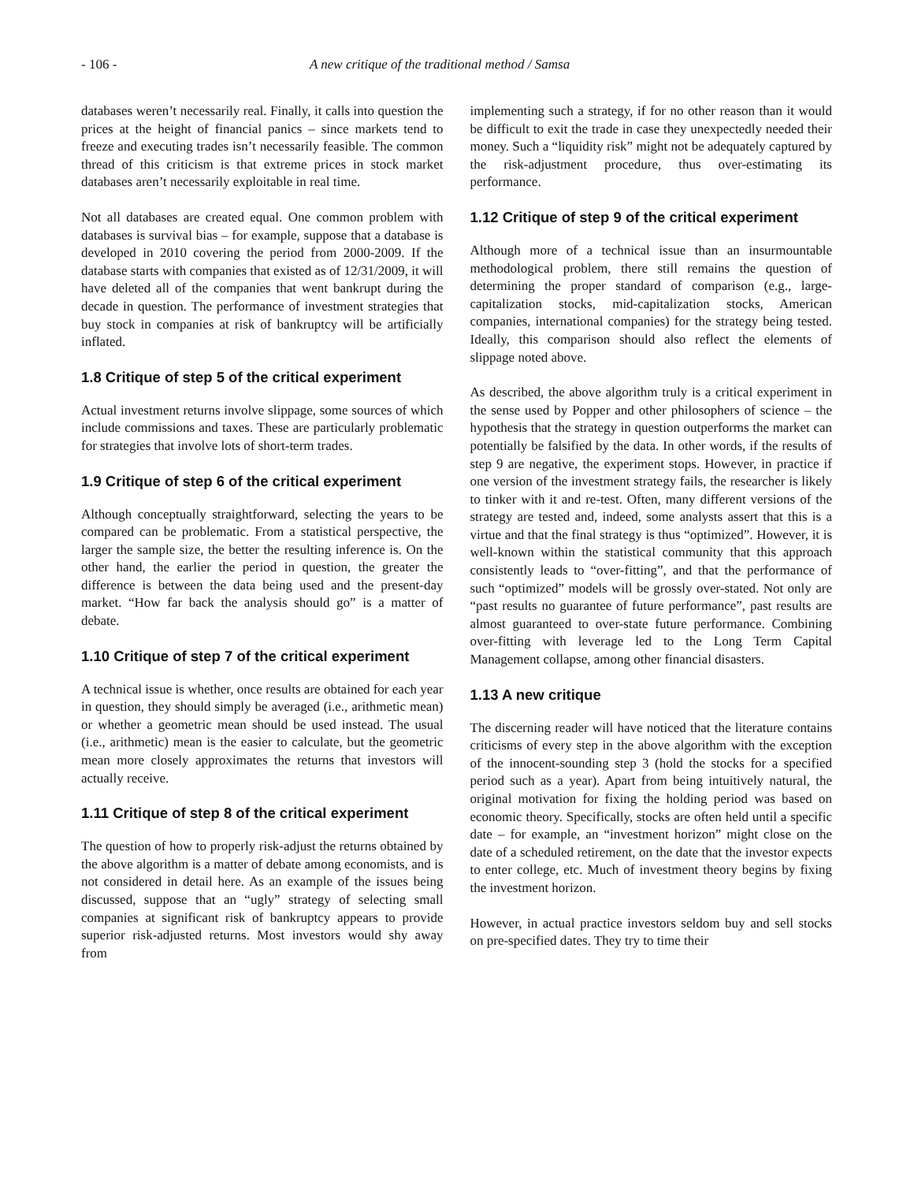- 106 - A new critique of the traditional method / Samsa
databases weren’t necessarily real. Finally, it calls into question the prices at the height of financial panics – since markets tend to freeze and executing trades isn’t necessarily feasible. The common thread of this criticism is that extreme prices in stock market databases aren’t necessarily exploitable in real time.
Not all databases are created equal. One common problem with databases is survival bias – for example, suppose that a database is developed in 2010 covering the period from 2000-2009. If the database starts with companies that existed as of 12/31/2009, it will have deleted all of the companies that went bankrupt during the decade in question. The performance of investment strategies that buy stock in companies at risk of bankruptcy will be artificially inflated.
1.8 Critique of step 5 of the critical experiment
Actual investment returns involve slippage, some sources of which include commissions and taxes. These are particularly problematic for strategies that involve lots of short-term trades.
1.9 Critique of step 6 of the critical experiment
Although conceptually straightforward, selecting the years to be compared can be problematic. From a statistical perspective, the larger the sample size, the better the resulting inference is. On the other hand, the earlier the period in question, the greater the difference is between the data being used and the present-day market. “How far back the analysis should go” is a matter of debate.
1.10 Critique of step 7 of the critical experiment
A technical issue is whether, once results are obtained for each year in question, they should simply be averaged (i.e., arithmetic mean) or whether a geometric mean should be used instead. The usual (i.e., arithmetic) mean is the easier to calculate, but the geometric mean more closely approximates the returns that investors will actually receive.
1.11 Critique of step 8 of the critical experiment
The question of how to properly risk-adjust the returns obtained by the above algorithm is a matter of debate among economists, and is not considered in detail here. As an example of the issues being discussed, suppose that an “ugly” strategy of selecting small companies at significant risk of bankruptcy appears to provide superior risk-adjusted returns. Most investors would shy away from
implementing such a strategy, if for no other reason than it would be difficult to exit the trade in case they unexpectedly needed their money. Such a “liquidity risk” might not be adequately captured by the risk-adjustment procedure, thus over-estimating its performance.
1.12 Critique of step 9 of the critical experiment
Although more of a technical issue than an insurmountable methodological problem, there still remains the question of determining the proper standard of comparison (e.g., large-capitalization stocks, mid-capitalization stocks, American companies, international companies) for the strategy being tested. Ideally, this comparison should also reflect the elements of slippage noted above.
As described, the above algorithm truly is a critical experiment in the sense used by Popper and other philosophers of science – the hypothesis that the strategy in question outperforms the market can potentially be falsified by the data. In other words, if the results of step 9 are negative, the experiment stops. However, in practice if one version of the investment strategy fails, the researcher is likely to tinker with it and re-test. Often, many different versions of the strategy are tested and, indeed, some analysts assert that this is a virtue and that the final strategy is thus “optimized”. However, it is well-known within the statistical community that this approach consistently leads to “over-fitting”, and that the performance of such “optimized” models will be grossly over-stated. Not only are “past results no guarantee of future performance”, past results are almost guaranteed to over-state future performance. Combining over-fitting with leverage led to the Long Term Capital Management collapse, among other financial disasters.
1.13 A new critique
The discerning reader will have noticed that the literature contains criticisms of every step in the above algorithm with the exception of the innocent-sounding step 3 (hold the stocks for a specified period such as a year). Apart from being intuitively natural, the original motivation for fixing the holding period was based on economic theory. Specifically, stocks are often held until a specific date – for example, an “investment horizon” might close on the date of a scheduled retirement, on the date that the investor expects to enter college, etc. Much of investment theory begins by fixing the investment horizon.
However, in actual practice investors seldom buy and sell stocks on pre-specified dates. They try to time their